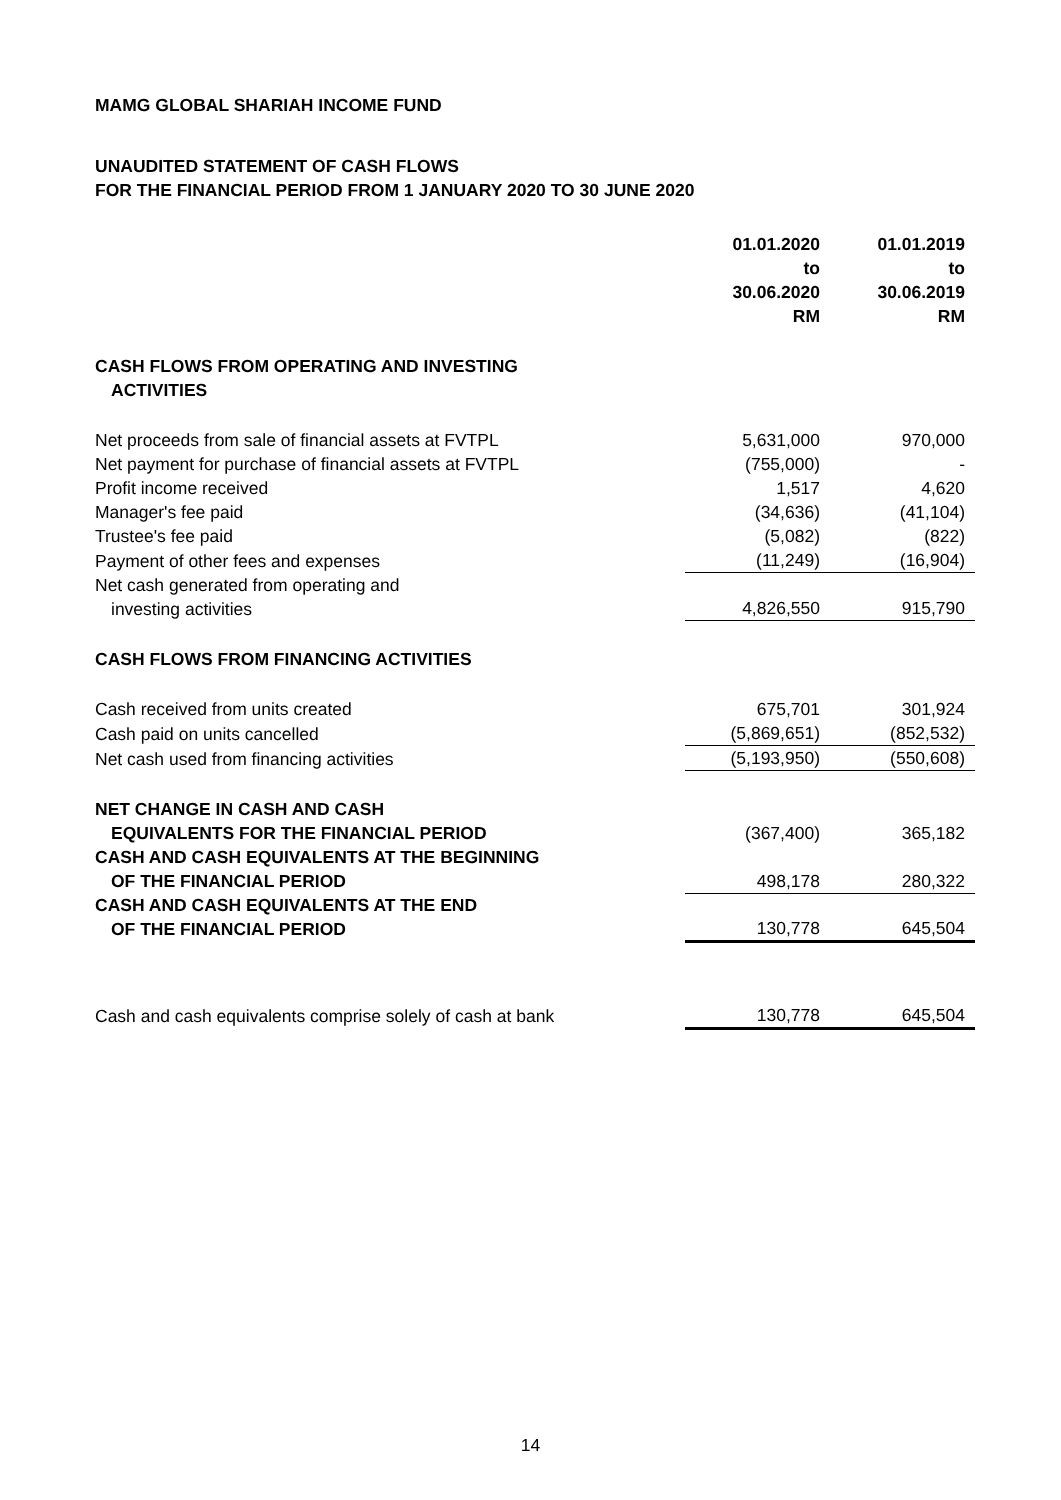MAMG GLOBAL SHARIAH INCOME FUND
UNAUDITED STATEMENT OF CASH FLOWS
FOR THE FINANCIAL PERIOD FROM 1 JANUARY 2020 TO 30 JUNE 2020
| | 01.01.2020 to 30.06.2020 RM | 01.01.2019 to 30.06.2019 RM |
| CASH FLOWS FROM OPERATING AND INVESTING ACTIVITIES | | |
| Net proceeds from sale of financial assets at FVTPL | 5,631,000 | 970,000 |
| Net payment for purchase of financial assets at FVTPL | (755,000) | - |
| Profit income received | 1,517 | 4,620 |
| Manager's fee paid | (34,636) | (41,104) |
| Trustee's fee paid | (5,082) | (822) |
| Payment of other fees and expenses | (11,249) | (16,904) |
| Net cash generated from operating and investing activities | 4,826,550 | 915,790 |
| CASH FLOWS FROM FINANCING ACTIVITIES | | |
| Cash received from units created | 675,701 | 301,924 |
| Cash paid on units cancelled | (5,869,651) | (852,532) |
| Net cash used from financing activities | (5,193,950) | (550,608) |
| NET CHANGE IN CASH AND CASH EQUIVALENTS FOR THE FINANCIAL PERIOD | (367,400) | 365,182 |
| CASH AND CASH EQUIVALENTS AT THE BEGINNING OF THE FINANCIAL PERIOD | 498,178 | 280,322 |
| CASH AND CASH EQUIVALENTS AT THE END OF THE FINANCIAL PERIOD | 130,778 | 645,504 |
| Cash and cash equivalents comprise solely of cash at bank | 130,778 | 645,504 |
14